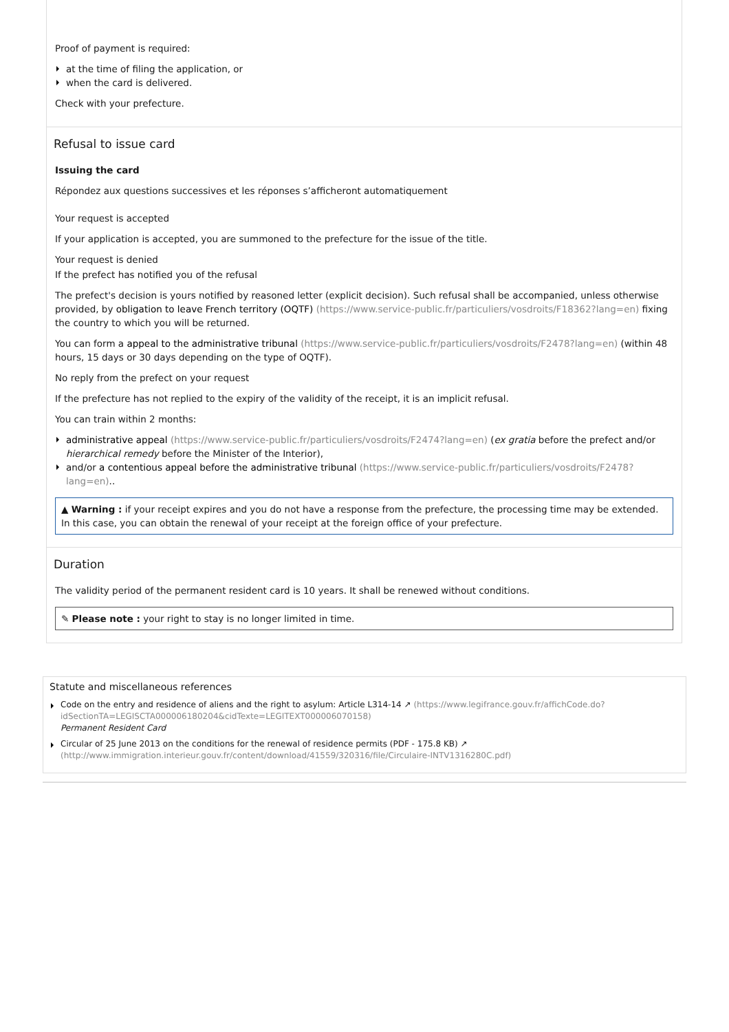Proof of payment is required:
at the time of filing the application, or
when the card is delivered.
Check with your prefecture.
Refusal to issue card
Issuing the card
Répondez aux questions successives et les réponses s’afficheront automatiquement
Your request is accepted
If your application is accepted, you are summoned to the prefecture for the issue of the title.
Your request is denied
If the prefect has notified you of the refusal
The prefect's decision is yours notified by reasoned letter (explicit decision). Such refusal shall be accompanied, unless otherwise provided, by obligation to leave French territory (OQTF) (https://www.service-public.fr/particuliers/vosdroits/F18362?lang=en) fixing the country to which you will be returned.
You can form a appeal to the administrative tribunal (https://www.service-public.fr/particuliers/vosdroits/F2478?lang=en) (within 48 hours, 15 days or 30 days depending on the type of OQTF).
No reply from the prefect on your request
If the prefecture has not replied to the expiry of the validity of the receipt, it is an implicit refusal.
You can train within 2 months:
administrative appeal (https://www.service-public.fr/particuliers/vosdroits/F2474?lang=en) (ex gratia before the prefect and/or hierarchical remedy before the Minister of the Interior),
and/or a contentious appeal before the administrative tribunal (https://www.service-public.fr/particuliers/vosdroits/F2478?lang=en)..
▲ Warning : if your receipt expires and you do not have a response from the prefecture, the processing time may be extended. In this case, you can obtain the renewal of your receipt at the foreign office of your prefecture.
Duration
The validity period of the permanent resident card is 10 years. It shall be renewed without conditions.
✎ Please note : your right to stay is no longer limited in time.
Statute and miscellaneous references
Code on the entry and residence of aliens and the right to asylum: Article L314-14 ↗ (https://www.legifrance.gouv.fr/affichCode.do?idSectionTA=LEGISCTA000006180204&cidTexte=LEGITEXT000006070158)
Permanent Resident Card
Circular of 25 June 2013 on the conditions for the renewal of residence permits (PDF - 175.8 KB) ↗ (http://www.immigration.interieur.gouv.fr/content/download/41559/320316/file/Circulaire-INTV1316280C.pdf)